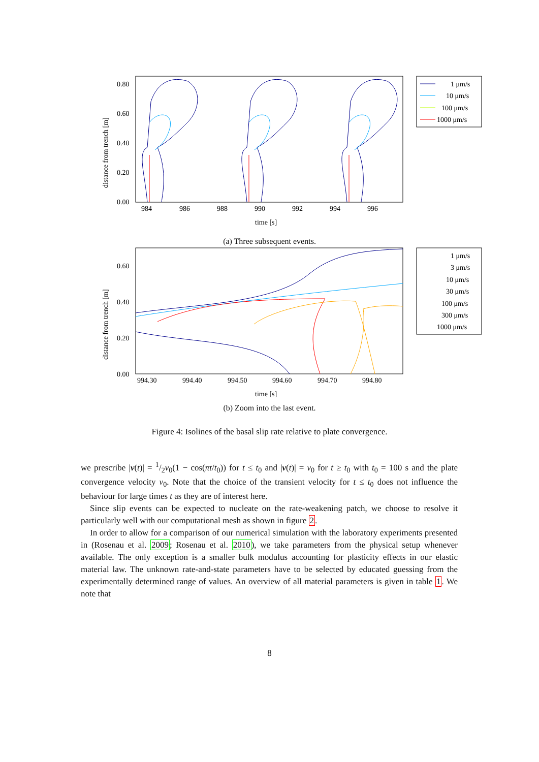distance from trench [m]
0.80
0.60
0.40
0.20
0.00
984
986
988
990
992
994
996
time [s]
1 μm/s
10 μm/s
100 μm/s
1000 μm/s
(a) Three subsequent events.
distance from trench [m]
0.60
0.40
0.20
0.00
994.30
994.40
994.50
994.60
994.70
994.80
time [s]
1 μm/s
3 μm/s
10 μm/s
30 μm/s
100 μm/s
300 μm/s
1000 μm/s
(b) Zoom into the last event.
Figure 4: Isolines of the basal slip rate relative to plate convergence.
we prescribe |v(t)| = 1/2v<sub>0</sub>(1 − cos(πt/t<sub>0</sub>)) for t ≤ t<sub>0</sub> and |v(t)| = v<sub>0</sub> for t ≥ t<sub>0</sub> with t<sub>0</sub> = 100 s and the plate convergence velocity v<sub>0</sub>. Note that the choice of the transient velocity for t ≤ t<sub>0</sub> does not influence the behaviour for large times t as they are of interest here.
Since slip events can be expected to nucleate on the rate-weakening patch, we choose to resolve it particularly well with our computational mesh as shown in figure 2.
In order to allow for a comparison of our numerical simulation with the laboratory experiments presented in (Rosenau et al. 2009; Rosenau et al. 2010), we take parameters from the physical setup whenever available. The only exception is a smaller bulk modulus accounting for plasticity effects in our elastic material law. The unknown rate-and-state parameters have to be selected by educated guessing from the experimentally determined range of values. An overview of all material parameters is given in table 1. We note that
8